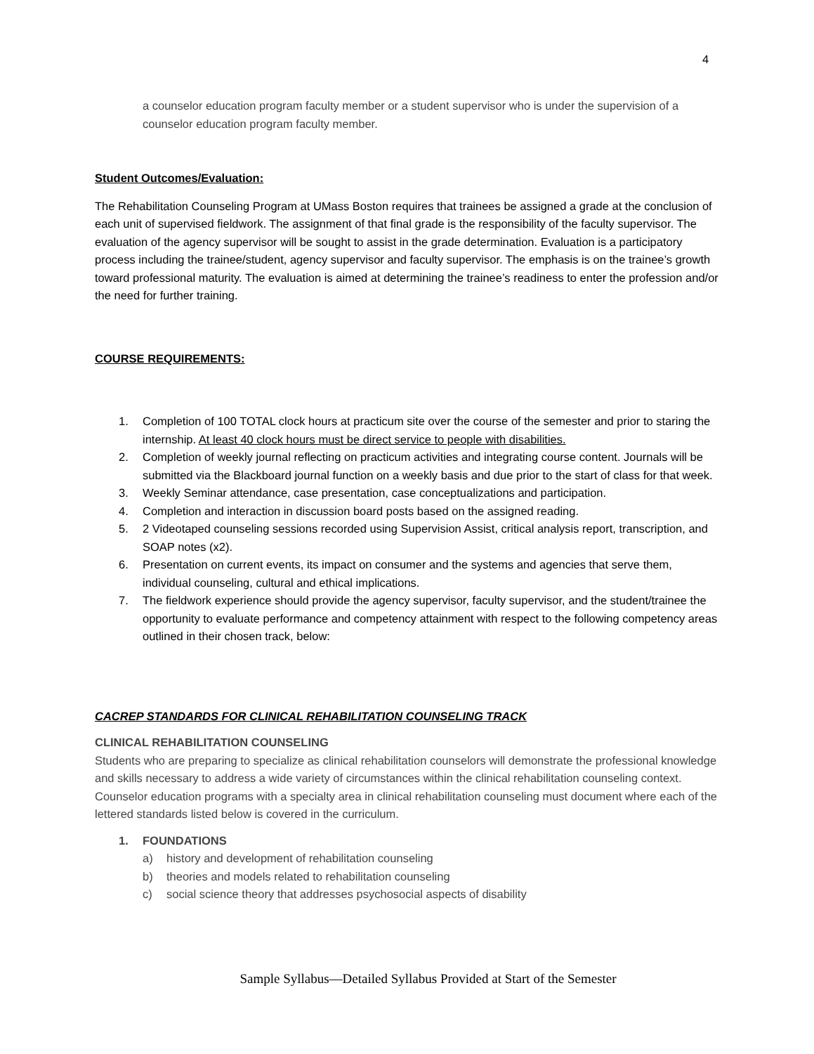4
a counselor education program faculty member or a student supervisor who is under the supervision of a counselor education program faculty member.
Student Outcomes/Evaluation:
The Rehabilitation Counseling Program at UMass Boston requires that trainees be assigned a grade at the conclusion of each unit of supervised fieldwork. The assignment of that final grade is the responsibility of the faculty supervisor. The evaluation of the agency supervisor will be sought to assist in the grade determination. Evaluation is a participatory process including the trainee/student, agency supervisor and faculty supervisor. The emphasis is on the trainee’s growth toward professional maturity. The evaluation is aimed at determining the trainee’s readiness to enter the profession and/or the need for further training.
COURSE REQUIREMENTS:
1. Completion of 100 TOTAL clock hours at practicum site over the course of the semester and prior to staring the internship. At least 40 clock hours must be direct service to people with disabilities.
2. Completion of weekly journal reflecting on practicum activities and integrating course content. Journals will be submitted via the Blackboard journal function on a weekly basis and due prior to the start of class for that week.
3. Weekly Seminar attendance, case presentation, case conceptualizations and participation.
4. Completion and interaction in discussion board posts based on the assigned reading.
5. 2 Videotaped counseling sessions recorded using Supervision Assist, critical analysis report, transcription, and SOAP notes (x2).
6. Presentation on current events, its impact on consumer and the systems and agencies that serve them, individual counseling, cultural and ethical implications.
7. The fieldwork experience should provide the agency supervisor, faculty supervisor, and the student/trainee the opportunity to evaluate performance and competency attainment with respect to the following competency areas outlined in their chosen track, below:
CACREP STANDARDS FOR CLINICAL REHABILITATION COUNSELING TRACK
CLINICAL REHABILITATION COUNSELING
Students who are preparing to specialize as clinical rehabilitation counselors will demonstrate the professional knowledge and skills necessary to address a wide variety of circumstances within the clinical rehabilitation counseling context. Counselor education programs with a specialty area in clinical rehabilitation counseling must document where each of the lettered standards listed below is covered in the curriculum.
1. FOUNDATIONS
a) history and development of rehabilitation counseling
b) theories and models related to rehabilitation counseling
c) social science theory that addresses psychosocial aspects of disability
Sample Syllabus—Detailed Syllabus Provided at Start of the Semester